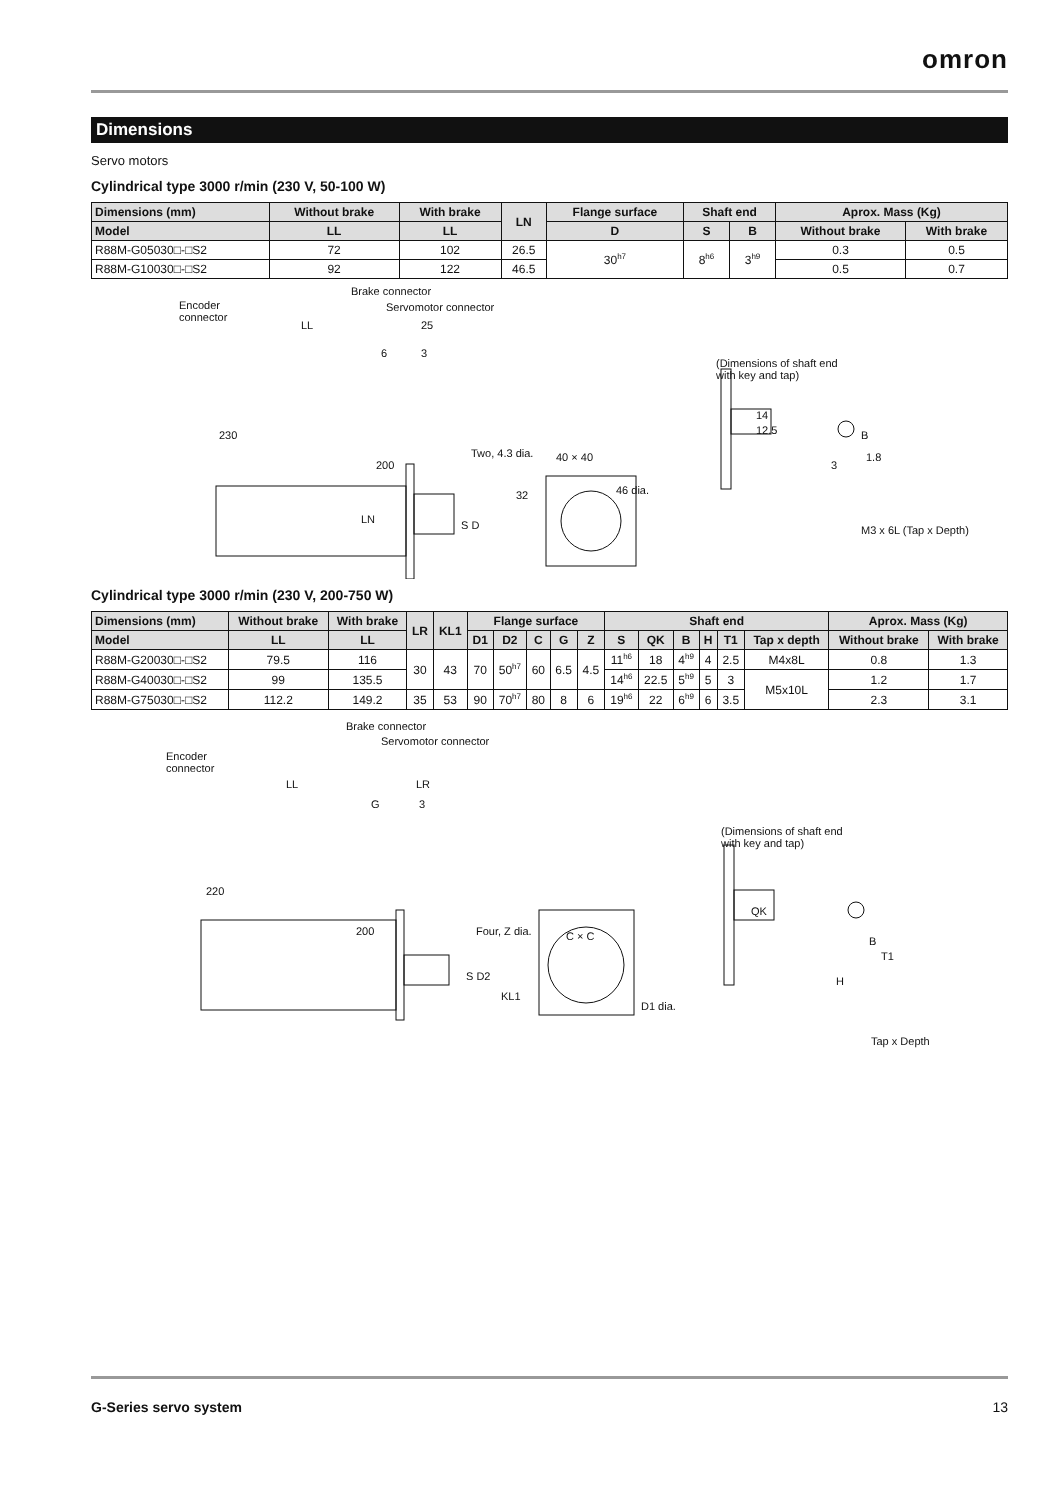omron
Dimensions
Servo motors
Cylindrical type 3000 r/min (230 V, 50-100 W)
| Dimensions (mm) | Without brake | With brake | LN | Flange surface | Shaft end | | Aprox. Mass (Kg) | |
| --- | --- | --- | --- | --- | --- | --- | --- | --- |
| Model | LL | LL | | D | S | B | Without brake | With brake |
| R88M-G05030□-□S2 | 72 | 102 | 26.5 | 30<sup>h7</sup> | 8<sup>h6</sup> | 3<sup>h9</sup> | 0.3 | 0.5 |
| R88M-G10030□-□S2 | 92 | 122 | 46.5 | | | | 0.5 | 0.7 |
Encoder
connector
Brake connector
Servomotor connector
LL 25
6 3
230
200
LN S D
Two, 4.3 dia. 40 × 40
32 46 dia.
(Dimensions of shaft end
with key and tap)
14
12.5 B
1.8
3
M3 x 6L (Tap x Depth)
Cylindrical type 3000 r/min (230 V, 200-750 W)
| Dimensions (mm) | Without brake | With brake | LR | KL1 | Flange surface | | | | | Shaft end | | | | | | Aprox. Mass (Kg) | |
| --- | --- | --- | --- | --- | --- | --- | --- | --- | --- | --- | --- | --- | --- | --- | --- | --- | --- |
| Model | LL | LL | | | D1 | D2 | C | G | Z | S | QK | B | H | T1 | Tap x depth | Without brake | With brake |
| R88M-G20030□-□S2 | 79.5 | 116 | 30 | 43 | 70 | 50<sup>h7</sup> | 60 | 6.5 | 4.5 | 11<sup>h6</sup> | 18 | 4<sup>h9</sup> | 4 | 2.5 | M4x8L | 0.8 | 1.3 |
| R88M-G40030□-□S2 | 99 | 135.5 | | | | | | | | 14<sup>h6</sup> | 22.5 | 5<sup>h9</sup> | 5 | 3 | M5x10L | 1.2 | 1.7 |
| R88M-G75030□-□S2 | 112.2 | 149.2 | 35 | 53 | 90 | 70<sup>h7</sup> | 80 | 8 | 6 | 19<sup>h6</sup> | 22 | 6<sup>h9</sup> | 6 | 3.5 | | 2.3 | 3.1 |
Encoder
connector
Brake connector
Servomotor connector
LL LR
G 3
220
200
S D2
Four, Z dia. C × C
KL1
D1 dia.
(Dimensions of shaft end
with key and tap)
QK
B
T1
H
Tap x Depth
G-Series servo system 13